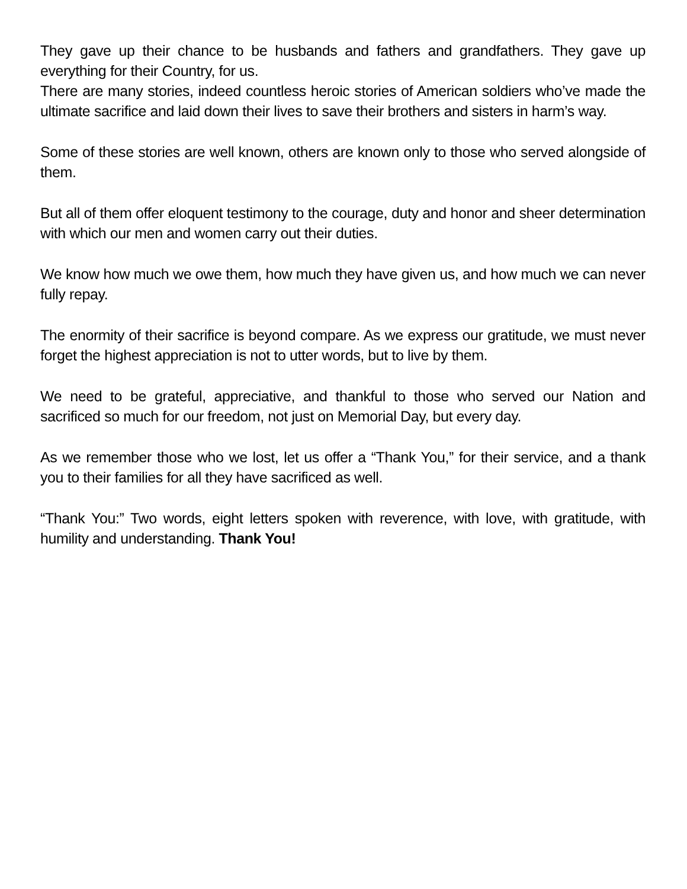They gave up their chance to be husbands and fathers and grandfathers. They gave up everything for their Country, for us.
There are many stories, indeed countless heroic stories of American soldiers who’ve made the ultimate sacrifice and laid down their lives to save their brothers and sisters in harm’s way.
Some of these stories are well known, others are known only to those who served alongside of them.
But all of them offer eloquent testimony to the courage, duty and honor and sheer determination with which our men and women carry out their duties.
We know how much we owe them, how much they have given us, and how much we can never fully repay.
The enormity of their sacrifice is beyond compare. As we express our gratitude, we must never forget the highest appreciation is not to utter words, but to live by them.
We need to be grateful, appreciative, and thankful to those who served our Nation and sacrificed so much for our freedom, not just on Memorial Day, but every day.
As we remember those who we lost, let us offer a “Thank You,” for their service, and a thank you to their families for all they have sacrificed as well.
“Thank You:” Two words, eight letters spoken with reverence, with love, with gratitude, with humility and understanding. Thank You!